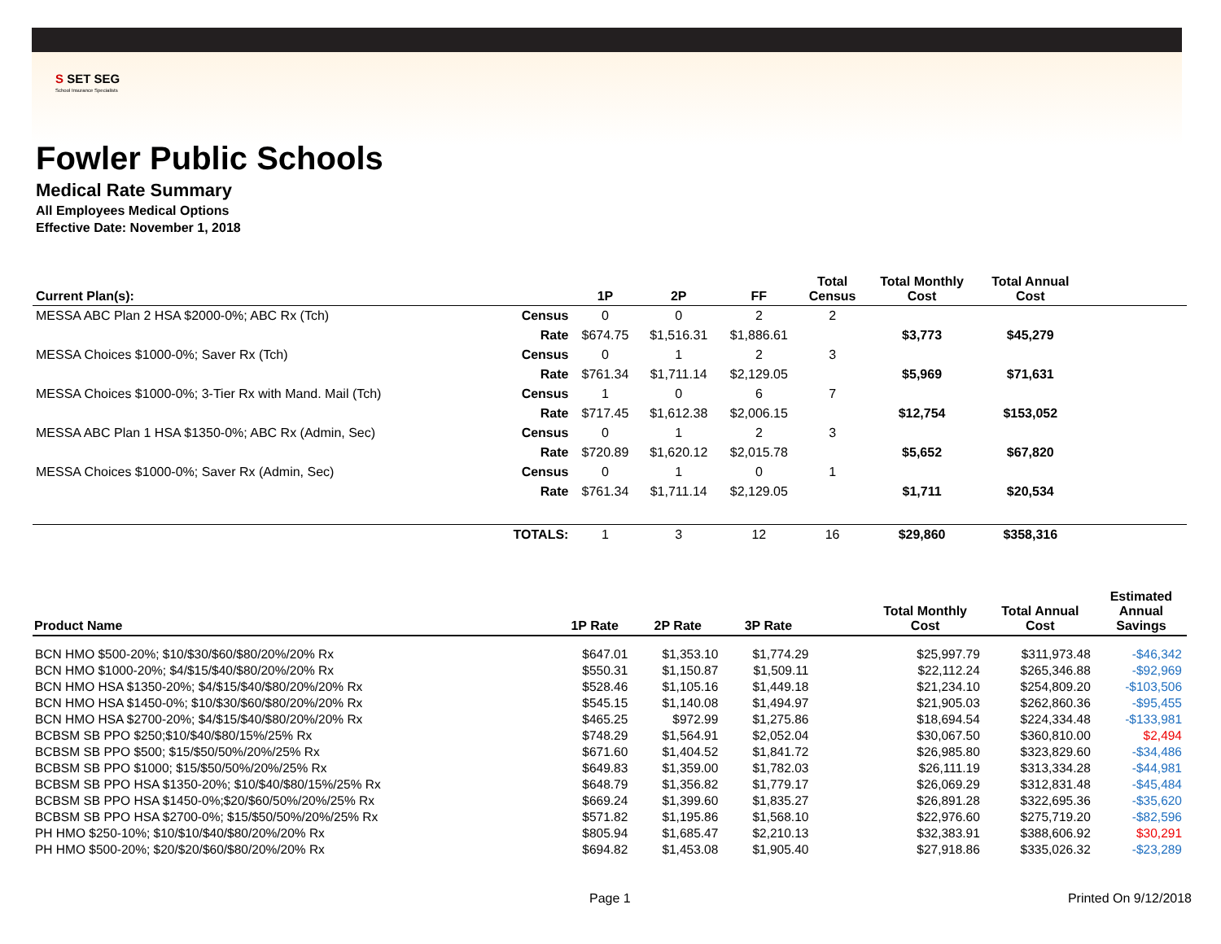S SET SEG
School Insurance Specialists
Fowler Public Schools
Medical Rate Summary
All Employees Medical Options
Effective Date: November 1, 2018
| Current Plan(s): | | 1P | 2P | FF | Total Census | Total Monthly Cost | Total Annual Cost | |
| --- | --- | --- | --- | --- | --- | --- | --- | --- |
| MESSA ABC Plan 2 HSA $2000-0%; ABC Rx (Tch) | Census | 0 | 0 | 2 | 2 | | | |
| | Rate | $674.75 | $1,516.31 | $1,886.61 | | $3,773 | $45,279 | |
| MESSA Choices $1000-0%; Saver Rx (Tch) | Census | 0 | 1 | 2 | 3 | | | |
| | Rate | $761.34 | $1,711.14 | $2,129.05 | | $5,969 | $71,631 | |
| MESSA Choices $1000-0%; 3-Tier Rx with Mand. Mail (Tch) | Census | 1 | 0 | 6 | 7 | | | |
| | Rate | $717.45 | $1,612.38 | $2,006.15 | | $12,754 | $153,052 | |
| MESSA ABC Plan 1 HSA $1350-0%; ABC Rx (Admin, Sec) | Census | 0 | 1 | 2 | 3 | | | |
| | Rate | $720.89 | $1,620.12 | $2,015.78 | | $5,652 | $67,820 | |
| MESSA Choices $1000-0%; Saver Rx (Admin, Sec) | Census | 0 | 1 | 0 | 1 | | | |
| | Rate | $761.34 | $1,711.14 | $2,129.05 | | $1,711 | $20,534 | |
| | TOTALS: | 1 | 3 | 12 | 16 | $29,860 | $358,316 | |
| Product Name | 1P Rate | 2P Rate | 3P Rate | | Total Monthly Cost | Total Annual Cost | Estimated Annual Savings |
| --- | --- | --- | --- | --- | --- | --- | --- |
| BCN HMO $500-20%; $10/$30/$60/$80/20%/20% Rx | $647.01 | $1,353.10 | $1,774.29 | | $25,997.79 | $311,973.48 | -$46,342 |
| BCN HMO $1000-20%; $4/$15/$40/$80/20%/20% Rx | $550.31 | $1,150.87 | $1,509.11 | | $22,112.24 | $265,346.88 | -$92,969 |
| BCN HMO HSA $1350-20%; $4/$15/$40/$80/20%/20% Rx | $528.46 | $1,105.16 | $1,449.18 | | $21,234.10 | $254,809.20 | -$103,506 |
| BCN HMO HSA $1450-0%; $10/$30/$60/$80/20%/20% Rx | $545.15 | $1,140.08 | $1,494.97 | | $21,905.03 | $262,860.36 | -$95,455 |
| BCN HMO HSA $2700-20%; $4/$15/$40/$80/20%/20% Rx | $465.25 | $972.99 | $1,275.86 | | $18,694.54 | $224,334.48 | -$133,981 |
| BCBSM SB PPO $250;$10/$40/$80/15%/25% Rx | $748.29 | $1,564.91 | $2,052.04 | | $30,067.50 | $360,810.00 | $2,494 |
| BCBSM SB PPO $500; $15/$50/50%/20%/25% Rx | $671.60 | $1,404.52 | $1,841.72 | | $26,985.80 | $323,829.60 | -$34,486 |
| BCBSM SB PPO $1000; $15/$50/50%/20%/25% Rx | $649.83 | $1,359.00 | $1,782.03 | | $26,111.19 | $313,334.28 | -$44,981 |
| BCBSM SB PPO HSA $1350-20%; $10/$40/$80/15%/25% Rx | $648.79 | $1,356.82 | $1,779.17 | | $26,069.29 | $312,831.48 | -$45,484 |
| BCBSM SB PPO HSA $1450-0%;$20/$60/50%/20%/25% Rx | $669.24 | $1,399.60 | $1,835.27 | | $26,891.28 | $322,695.36 | -$35,620 |
| BCBSM SB PPO HSA $2700-0%; $15/$50/50%/20%/25% Rx | $571.82 | $1,195.86 | $1,568.10 | | $22,976.60 | $275,719.20 | -$82,596 |
| PH HMO $250-10%; $10/$10/$40/$80/20%/20% Rx | $805.94 | $1,685.47 | $2,210.13 | | $32,383.91 | $388,606.92 | $30,291 |
| PH HMO $500-20%; $20/$20/$60/$80/20%/20% Rx | $694.82 | $1,453.08 | $1,905.40 | | $27,918.86 | $335,026.32 | -$23,289 |
Page 1 Printed On 9/12/2018